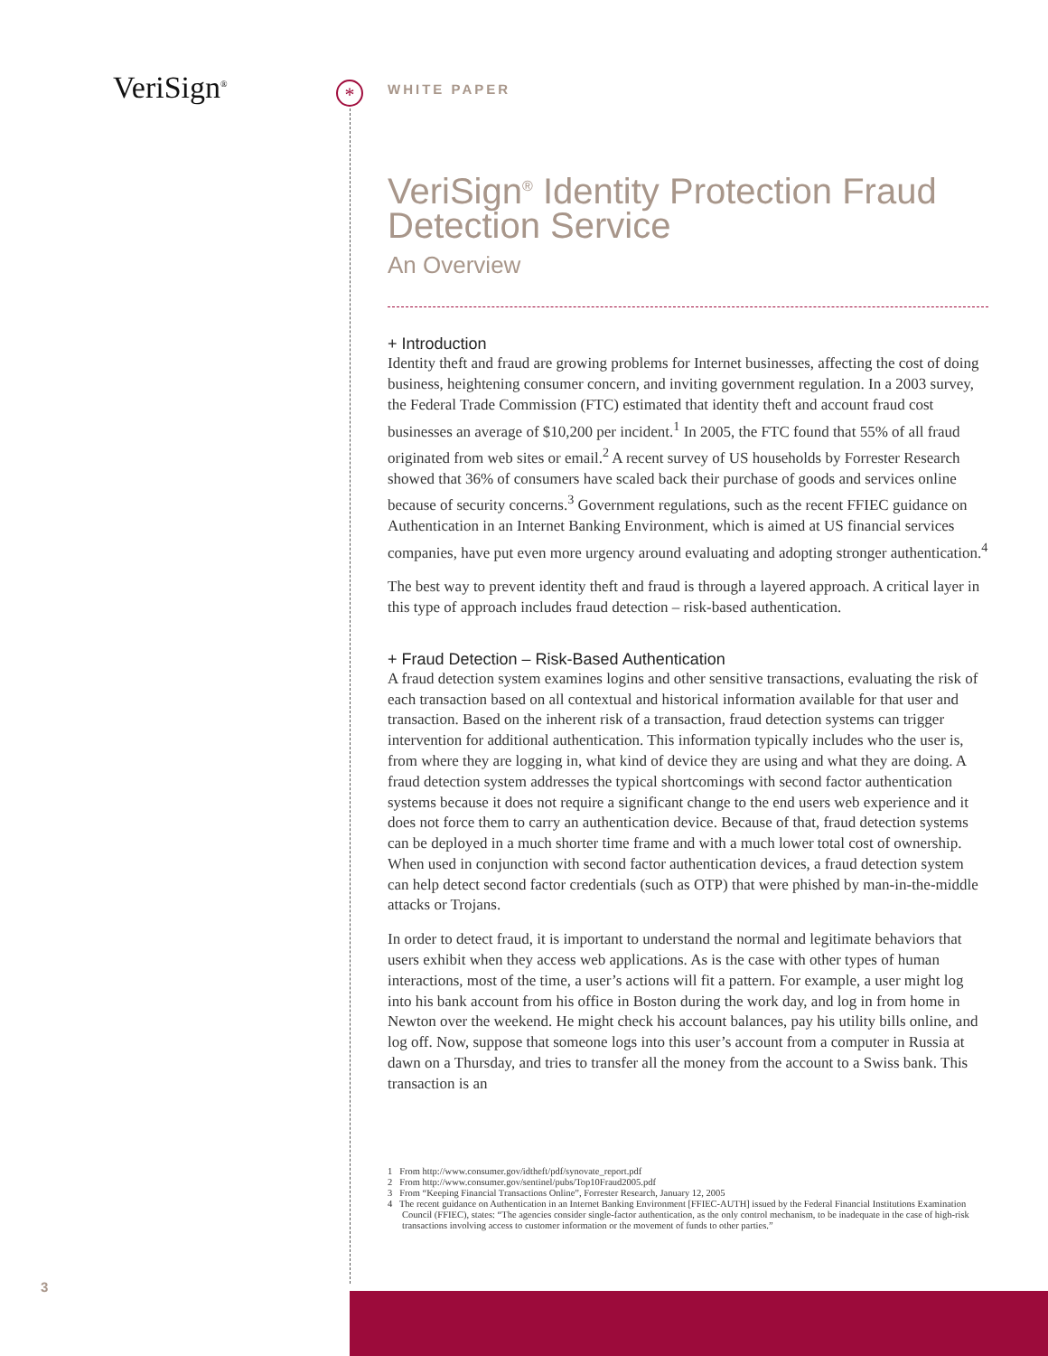VeriSign<sup>®</sup> *
WHITE PAPER
VeriSign<sup>®</sup> Identity Protection Fraud Detection Service
An Overview
+ Introduction
Identity theft and fraud are growing problems for Internet businesses, affecting the cost of doing business, heightening consumer concern, and inviting government regulation. In a 2003 survey, the Federal Trade Commission (FTC) estimated that identity theft and account fraud cost businesses an average of $10,200 per incident.<sup>1</sup> In 2005, the FTC found that 55% of all fraud originated from web sites or email.<sup>2</sup> A recent survey of US households by Forrester Research showed that 36% of consumers have scaled back their purchase of goods and services online because of security concerns.<sup>3</sup> Government regulations, such as the recent FFIEC guidance on Authentication in an Internet Banking Environment, which is aimed at US financial services companies, have put even more urgency around evaluating and adopting stronger authentication.<sup>4</sup>
The best way to prevent identity theft and fraud is through a layered approach. A critical layer in this type of approach includes fraud detection – risk-based authentication.
+ Fraud Detection – Risk-Based Authentication
A fraud detection system examines logins and other sensitive transactions, evaluating the risk of each transaction based on all contextual and historical information available for that user and transaction. Based on the inherent risk of a transaction, fraud detection systems can trigger intervention for additional authentication. This information typically includes who the user is, from where they are logging in, what kind of device they are using and what they are doing. A fraud detection system addresses the typical shortcomings with second factor authentication systems because it does not require a significant change to the end users web experience and it does not force them to carry an authentication device. Because of that, fraud detection systems can be deployed in a much shorter time frame and with a much lower total cost of ownership. When used in conjunction with second factor authentication devices, a fraud detection system can help detect second factor credentials (such as OTP) that were phished by man-in-the-middle attacks or Trojans.
In order to detect fraud, it is important to understand the normal and legitimate behaviors that users exhibit when they access web applications. As is the case with other types of human interactions, most of the time, a user’s actions will fit a pattern. For example, a user might log into his bank account from his office in Boston during the work day, and log in from home in Newton over the weekend. He might check his account balances, pay his utility bills online, and log off. Now, suppose that someone logs into this user’s account from a computer in Russia at dawn on a Thursday, and tries to transfer all the money from the account to a Swiss bank. This transaction is an
1 From http://www.consumer.gov/idtheft/pdf/synovate_report.pdf
2 From http://www.consumer.gov/sentinel/pubs/Top10Fraud2005.pdf
3 From “Keeping Financial Transactions Online”, Forrester Research, January 12, 2005
4 The recent guidance on Authentication in an Internet Banking Environment [FFIEC-AUTH] issued by the Federal Financial Institutions Examination Council (FFIEC), states: “The agencies consider single-factor authentication, as the only control mechanism, to be inadequate in the case of high-risk transactions involving access to customer information or the movement of funds to other parties.”
3